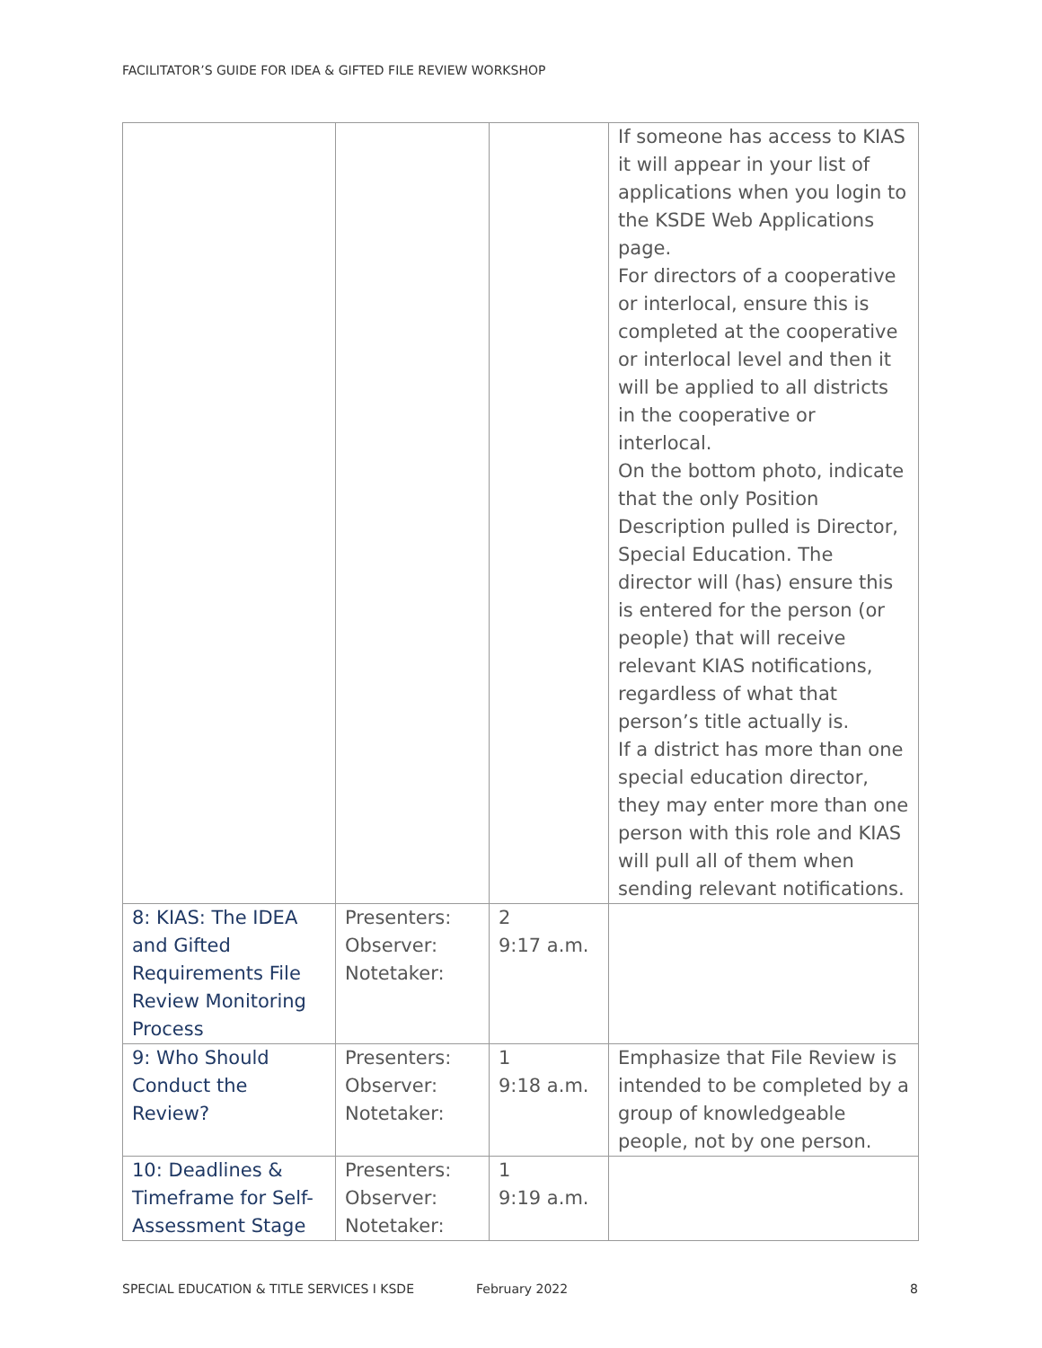FACILITATOR’S GUIDE FOR IDEA & GIFTED FILE REVIEW WORKSHOP
| | | | If someone has access to KIAS it will appear in your list of applications when you login to the KSDE Web Applications page. For directors of a cooperative or interlocal, ensure this is completed at the cooperative or interlocal level and then it will be applied to all districts in the cooperative or interlocal. On the bottom photo, indicate that the only Position Description pulled is Director, Special Education. The director will (has) ensure this is entered for the person (or people) that will receive relevant KIAS notifications, regardless of what that person’s title actually is. If a district has more than one special education director, they may enter more than one person with this role and KIAS will pull all of them when sending relevant notifications. |
| 8: KIAS: The IDEA and Gifted Requirements File Review Monitoring Process | Presenters: Observer: Notetaker: | 2 9:17 a.m. | |
| 9: Who Should Conduct the Review? | Presenters: Observer: Notetaker: | 1 9:18 a.m. | Emphasize that File Review is intended to be completed by a group of knowledgeable people, not by one person. |
| 10: Deadlines & Timeframe for Self-Assessment Stage | Presenters: Observer: Notetaker: | 1 9:19 a.m. | |
SPECIAL EDUCATION & TITLE SERVICES I KSDE
February 2022 8